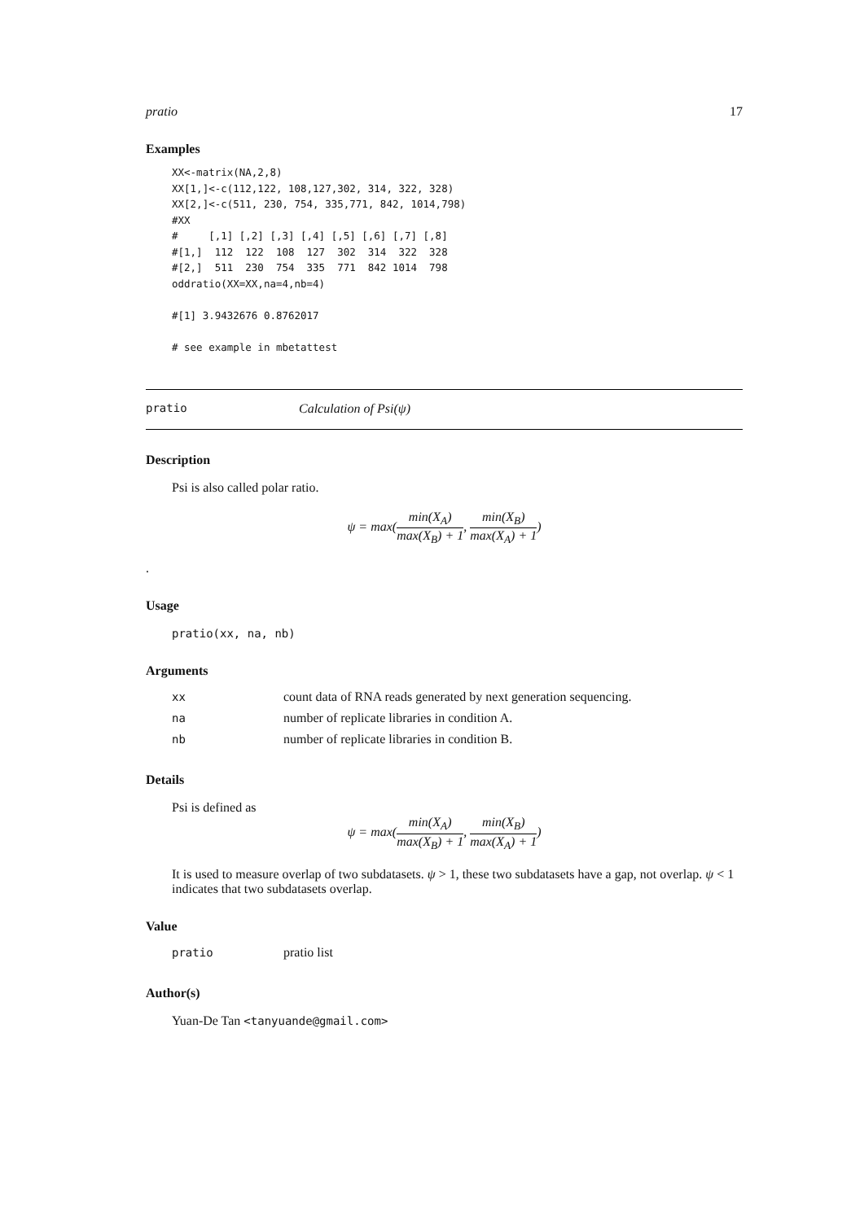pratio 17
Examples
XX<-matrix(NA,2,8)
XX[1,]<-c(112,122, 108,127,302, 314, 322, 328)
XX[2,]<-c(511, 230, 754, 335,771, 842, 1014,798)
#XX
#     [,1] [,2] [,3] [,4] [,5] [,6] [,7] [,8]
#[1,]  112  122  108  127  302  314  322  328
#[2,]  511  230  754  335  771  842 1014  798
oddratio(XX=XX,na=4,nb=4)

#[1] 3.9432676 0.8762017

# see example in mbetattest
pratio Calculation of Psi(ψ)
Description
Psi is also called polar ratio.
ψ = max(min(X<sub>A</sub>) max(X<sub>B</sub>) + 1, min(X<sub>B</sub>) max(X<sub>A</sub>) + 1)
.
Usage
pratio(xx, na, nb)
Arguments
| xx | count data of RNA reads generated by next generation sequencing. |
| na | number of replicate libraries in condition A. |
| nb | number of replicate libraries in condition B. |
Details
Psi is defined as
ψ = max(min(X<sub>A</sub>) max(X<sub>B</sub>) + 1, min(X<sub>B</sub>) max(X<sub>A</sub>) + 1)
It is used to measure overlap of two subdatasets. ψ > 1, these two subdatasets have a gap, not overlap. ψ < 1 indicates that two subdatasets overlap.
Value
| pratio | pratio list |
Author(s)
Yuan-De Tan <tanyuande@gmail.com>